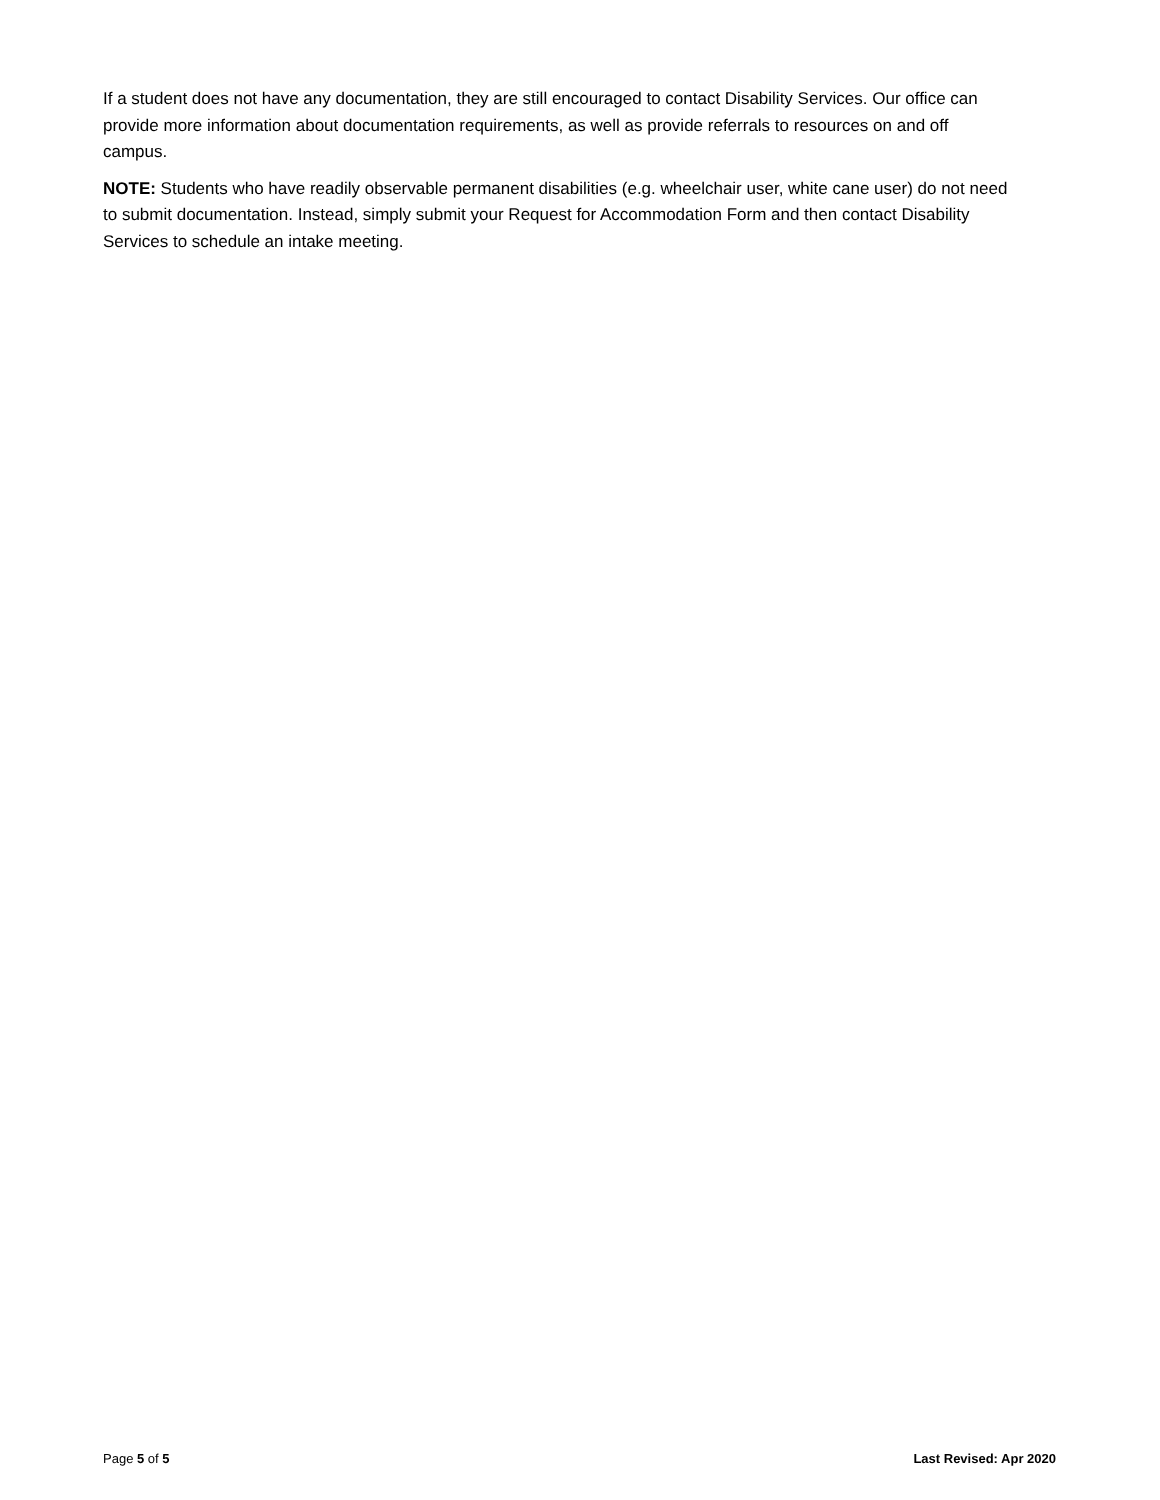If a student does not have any documentation, they are still encouraged to contact Disability Services. Our office can provide more information about documentation requirements, as well as provide referrals to resources on and off campus.
NOTE: Students who have readily observable permanent disabilities (e.g. wheelchair user, white cane user) do not need to submit documentation. Instead, simply submit your Request for Accommodation Form and then contact Disability Services to schedule an intake meeting.
Page 5 of 5 Last Revised: Apr 2020